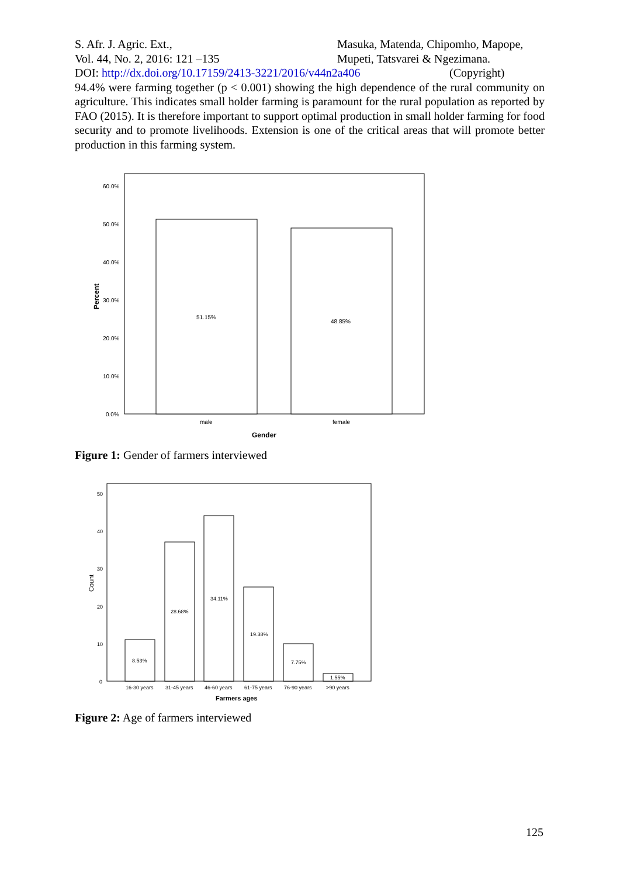S. Afr. J. Agric. Ext., Masuka, Matenda, Chipomho, Mapope,
Vol. 44, No. 2, 2016: 121 –135 Mupeti, Tatsvarei & Ngezimana.
DOI: http://dx.doi.org/10.17159/2413-3221/2016/v44n2a406 (Copyright)
94.4% were farming together (p < 0.001) showing the high dependence of the rural community on agriculture. This indicates small holder farming is paramount for the rural population as reported by FAO (2015). It is therefore important to support optimal production in small holder farming for food security and to promote livelihoods. Extension is one of the critical areas that will promote better production in this farming system.
60.0%
50.0%
40.0%
30.0%
20.0%
10.0%
0.0%
Percent
51.15%
48.85%
male
female
Gender
Figure 1: Gender of farmers interviewed
50
40
30
20
10
0
Count
8.53%
28.68%
34.11%
19.38%
7.75%
1.55%
16-30 years
31-45 years
46-60 years
61-75 years
76-90 years
>90 years
Farmers ages
Figure 2: Age of farmers interviewed
125